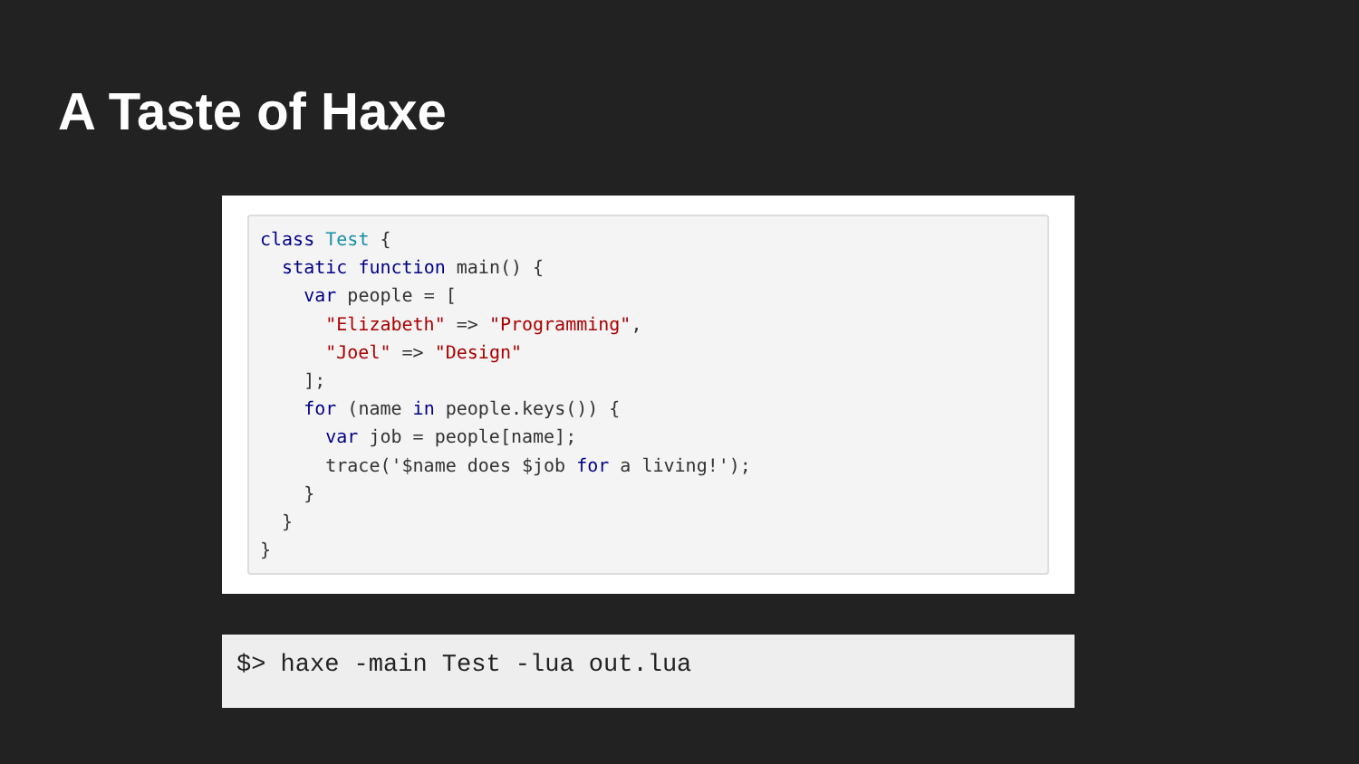A Taste of Haxe
class Test {
  static function main() {
    var people = [
      "Elizabeth" => "Programming",
      "Joel" => "Design"
    ];
    for (name in people.keys()) {
      var job = people[name];
      trace('$name does $job for a living!');
    }
  }
}
$> haxe -main Test -lua out.lua